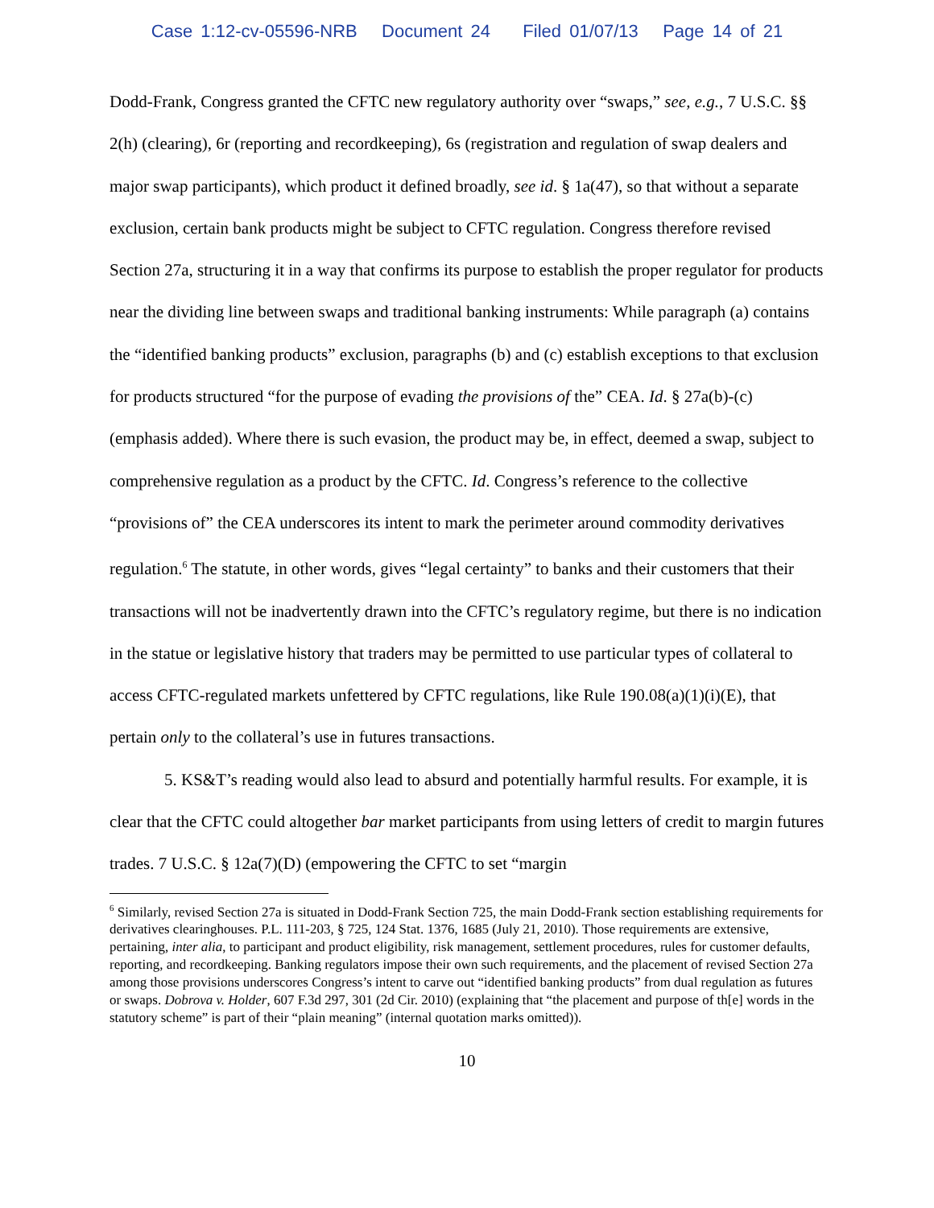Case 1:12-cv-05596-NRB Document 24 Filed 01/07/13 Page 14 of 21
Dodd-Frank, Congress granted the CFTC new regulatory authority over “swaps,” see, e.g., 7 U.S.C. §§ 2(h) (clearing), 6r (reporting and recordkeeping), 6s (registration and regulation of swap dealers and major swap participants), which product it defined broadly, see id. § 1a(47), so that without a separate exclusion, certain bank products might be subject to CFTC regulation. Congress therefore revised Section 27a, structuring it in a way that confirms its purpose to establish the proper regulator for products near the dividing line between swaps and traditional banking instruments: While paragraph (a) contains the “identified banking products” exclusion, paragraphs (b) and (c) establish exceptions to that exclusion for products structured “for the purpose of evading the provisions of the” CEA. Id. § 27a(b)-(c) (emphasis added). Where there is such evasion, the product may be, in effect, deemed a swap, subject to comprehensive regulation as a product by the CFTC. Id. Congress’s reference to the collective “provisions of” the CEA underscores its intent to mark the perimeter around commodity derivatives regulation.<sup>6</sup> The statute, in other words, gives “legal certainty” to banks and their customers that their transactions will not be inadvertently drawn into the CFTC’s regulatory regime, but there is no indication in the statue or legislative history that traders may be permitted to use particular types of collateral to access CFTC-regulated markets unfettered by CFTC regulations, like Rule 190.08(a)(1)(i)(E), that pertain only to the collateral’s use in futures transactions.
5. KS&T’s reading would also lead to absurd and potentially harmful results. For example, it is clear that the CFTC could altogether bar market participants from using letters of credit to margin futures trades. 7 U.S.C. § 12a(7)(D) (empowering the CFTC to set “margin
<sup>6</sup> Similarly, revised Section 27a is situated in Dodd-Frank Section 725, the main Dodd-Frank section establishing requirements for derivatives clearinghouses. P.L. 111-203, § 725, 124 Stat. 1376, 1685 (July 21, 2010). Those requirements are extensive, pertaining, inter alia, to participant and product eligibility, risk management, settlement procedures, rules for customer defaults, reporting, and recordkeeping. Banking regulators impose their own such requirements, and the placement of revised Section 27a among those provisions underscores Congress’s intent to carve out “identified banking products” from dual regulation as futures or swaps. Dobrova v. Holder, 607 F.3d 297, 301 (2d Cir. 2010) (explaining that “the placement and purpose of th[e] words in the statutory scheme” is part of their “plain meaning” (internal quotation marks omitted)).
10